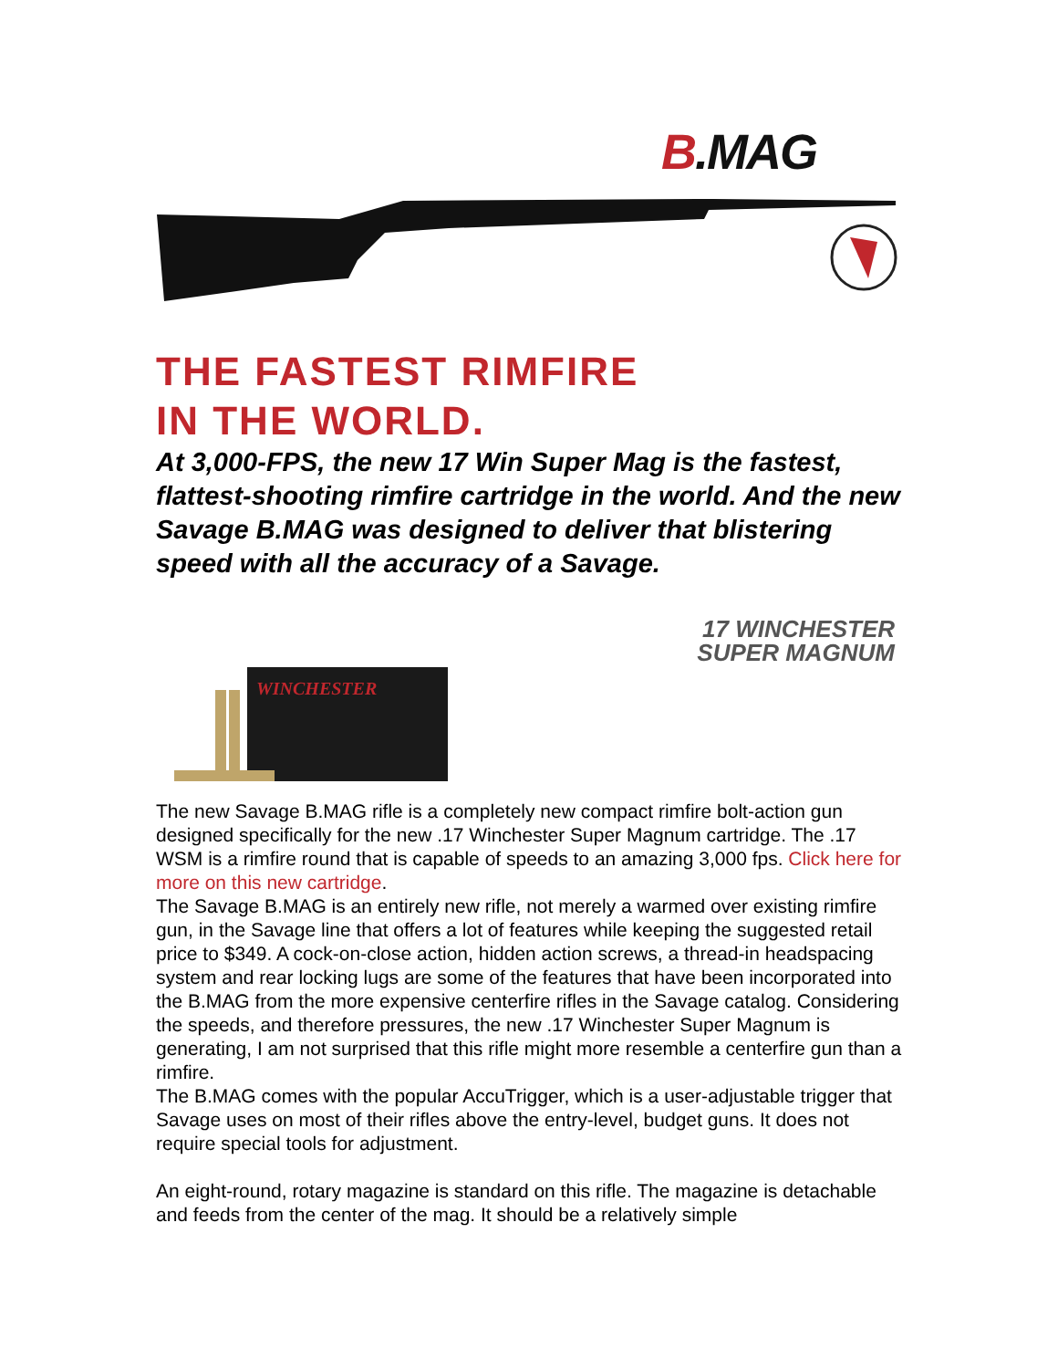B.MAG
THE FASTEST RIMFIRE
IN THE WORLD.
At 3,000-FPS, the new 17 Win Super Mag is the fastest, flattest-shooting rimfire cartridge in the world. And the new Savage B.MAG was designed to deliver that blistering speed with all the accuracy of a Savage.
WINCHESTER
17 WINCHESTER
SUPER MAGNUM
The new Savage B.MAG rifle is a completely new compact rimfire bolt-action gun designed specifically for the new .17 Winchester Super Magnum cartridge. The .17 WSM is a rimfire round that is capable of speeds to an amazing 3,000 fps. Click here for more on this new cartridge.
The Savage B.MAG is an entirely new rifle, not merely a warmed over existing rimfire gun, in the Savage line that offers a lot of features while keeping the suggested retail price to $349. A cock-on-close action, hidden action screws, a thread-in headspacing system and rear locking lugs are some of the features that have been incorporated into the B.MAG from the more expensive centerfire rifles in the Savage catalog. Considering the speeds, and therefore pressures, the new .17 Winchester Super Magnum is generating, I am not surprised that this rifle might more resemble a centerfire gun than a rimfire.
The B.MAG comes with the popular AccuTrigger, which is a user-adjustable trigger that Savage uses on most of their rifles above the entry-level, budget guns. It does not require special tools for adjustment.
An eight-round, rotary magazine is standard on this rifle. The magazine is detachable and feeds from the center of the mag. It should be a relatively simple